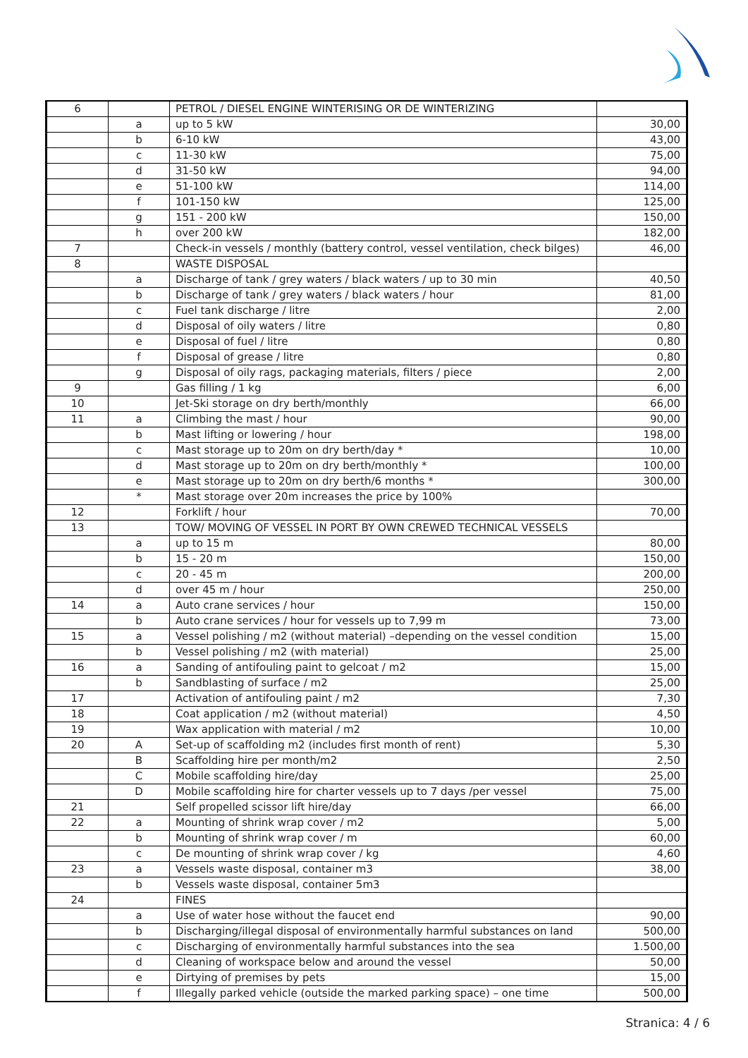| 6 | | PETROL / DIESEL ENGINE WINTERISING OR DE WINTERIZING | |
| | a | up to 5 kW | 30,00 |
| | b | 6-10 kW | 43,00 |
| | c | 11-30 kW | 75,00 |
| | d | 31-50 kW | 94,00 |
| | e | 51-100 kW | 114,00 |
| | f | 101-150 kW | 125,00 |
| | g | 151 - 200 kW | 150,00 |
| | h | over 200 kW | 182,00 |
| 7 | | Check-in vessels / monthly (battery control, vessel ventilation, check bilges) | 46,00 |
| 8 | | WASTE DISPOSAL | |
| | a | Discharge of tank / grey waters / black waters / up to 30 min | 40,50 |
| | b | Discharge of tank / grey waters / black waters / hour | 81,00 |
| | c | Fuel tank discharge / litre | 2,00 |
| | d | Disposal of oily waters / litre | 0,80 |
| | e | Disposal of fuel / litre | 0,80 |
| | f | Disposal of grease / litre | 0,80 |
| | g | Disposal of oily rags, packaging materials, filters / piece | 2,00 |
| 9 | | Gas filling / 1 kg | 6,00 |
| 10 | | Jet-Ski storage on dry berth/monthly | 66,00 |
| 11 | a | Climbing the mast / hour | 90,00 |
| | b | Mast lifting or lowering / hour | 198,00 |
| | c | Mast storage up to 20m on dry berth/day * | 10,00 |
| | d | Mast storage up to 20m on dry berth/monthly * | 100,00 |
| | e | Mast storage up to 20m on dry berth/6 months * | 300,00 |
| | * | Mast storage over 20m increases the price by 100% | |
| 12 | | Forklift / hour | 70,00 |
| 13 | | TOW/ MOVING OF VESSEL IN PORT BY OWN CREWED TECHNICAL VESSELS | |
| | a | up to 15 m | 80,00 |
| | b | 15 - 20 m | 150,00 |
| | c | 20 - 45 m | 200,00 |
| | d | over 45 m / hour | 250,00 |
| 14 | a | Auto crane services / hour | 150,00 |
| | b | Auto crane services / hour for vessels up to 7,99 m | 73,00 |
| 15 | a | Vessel polishing / m2 (without material) –depending on the vessel condition | 15,00 |
| | b | Vessel polishing / m2 (with material) | 25,00 |
| 16 | a | Sanding of antifouling paint to gelcoat / m2 | 15,00 |
| | b | Sandblasting of surface / m2 | 25,00 |
| 17 | | Activation of antifouling paint / m2 | 7,30 |
| 18 | | Coat application / m2 (without material) | 4,50 |
| 19 | | Wax application with material / m2 | 10,00 |
| 20 | A | Set-up of scaffolding m2 (includes first month of rent) | 5,30 |
| | B | Scaffolding hire per month/m2 | 2,50 |
| | C | Mobile scaffolding hire/day | 25,00 |
| | D | Mobile scaffolding hire for charter vessels up to 7 days /per vessel | 75,00 |
| 21 | | Self propelled scissor lift hire/day | 66,00 |
| 22 | a | Mounting of shrink wrap cover / m2 | 5,00 |
| | b | Mounting of shrink wrap cover / m | 60,00 |
| | c | De mounting of shrink wrap cover / kg | 4,60 |
| 23 | a | Vessels waste disposal, container m3 | 38,00 |
| | b | Vessels waste disposal, container 5m3 | |
| 24 | | FINES | |
| | a | Use of water hose without the faucet end | 90,00 |
| | b | Discharging/illegal disposal of environmentally harmful substances on land | 500,00 |
| | c | Discharging of environmentally harmful substances into the sea | 1.500,00 |
| | d | Cleaning of workspace below and around the vessel | 50,00 |
| | e | Dirtying of premises by pets | 15,00 |
| | f | Illegally parked vehicle (outside the marked parking space) – one time | 500,00 |
Stranica: 4 / 6